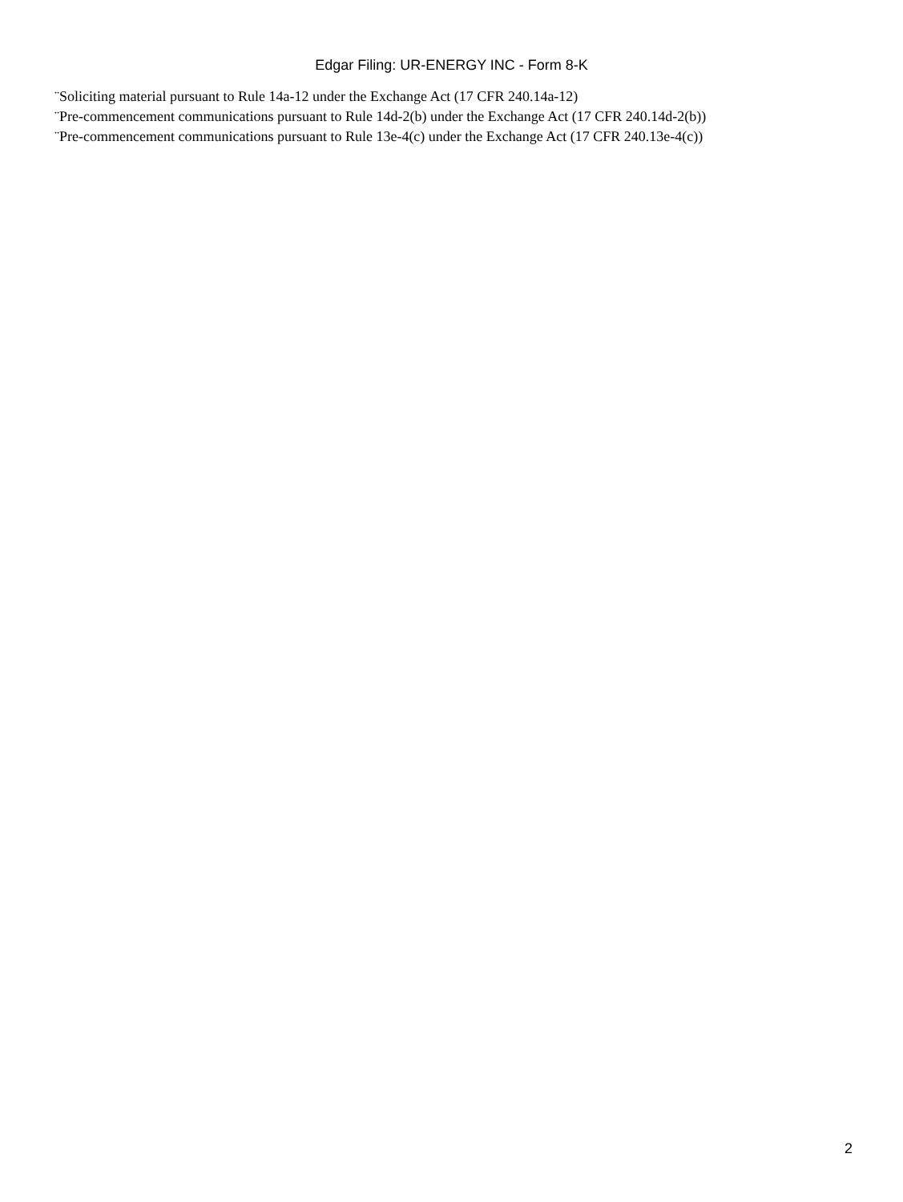Edgar Filing: UR-ENERGY INC - Form 8-K
¨Soliciting material pursuant to Rule 14a-12 under the Exchange Act (17 CFR 240.14a-12)
¨Pre-commencement communications pursuant to Rule 14d-2(b) under the Exchange Act (17 CFR 240.14d-2(b))
¨Pre-commencement communications pursuant to Rule 13e-4(c) under the Exchange Act (17 CFR 240.13e-4(c))
2